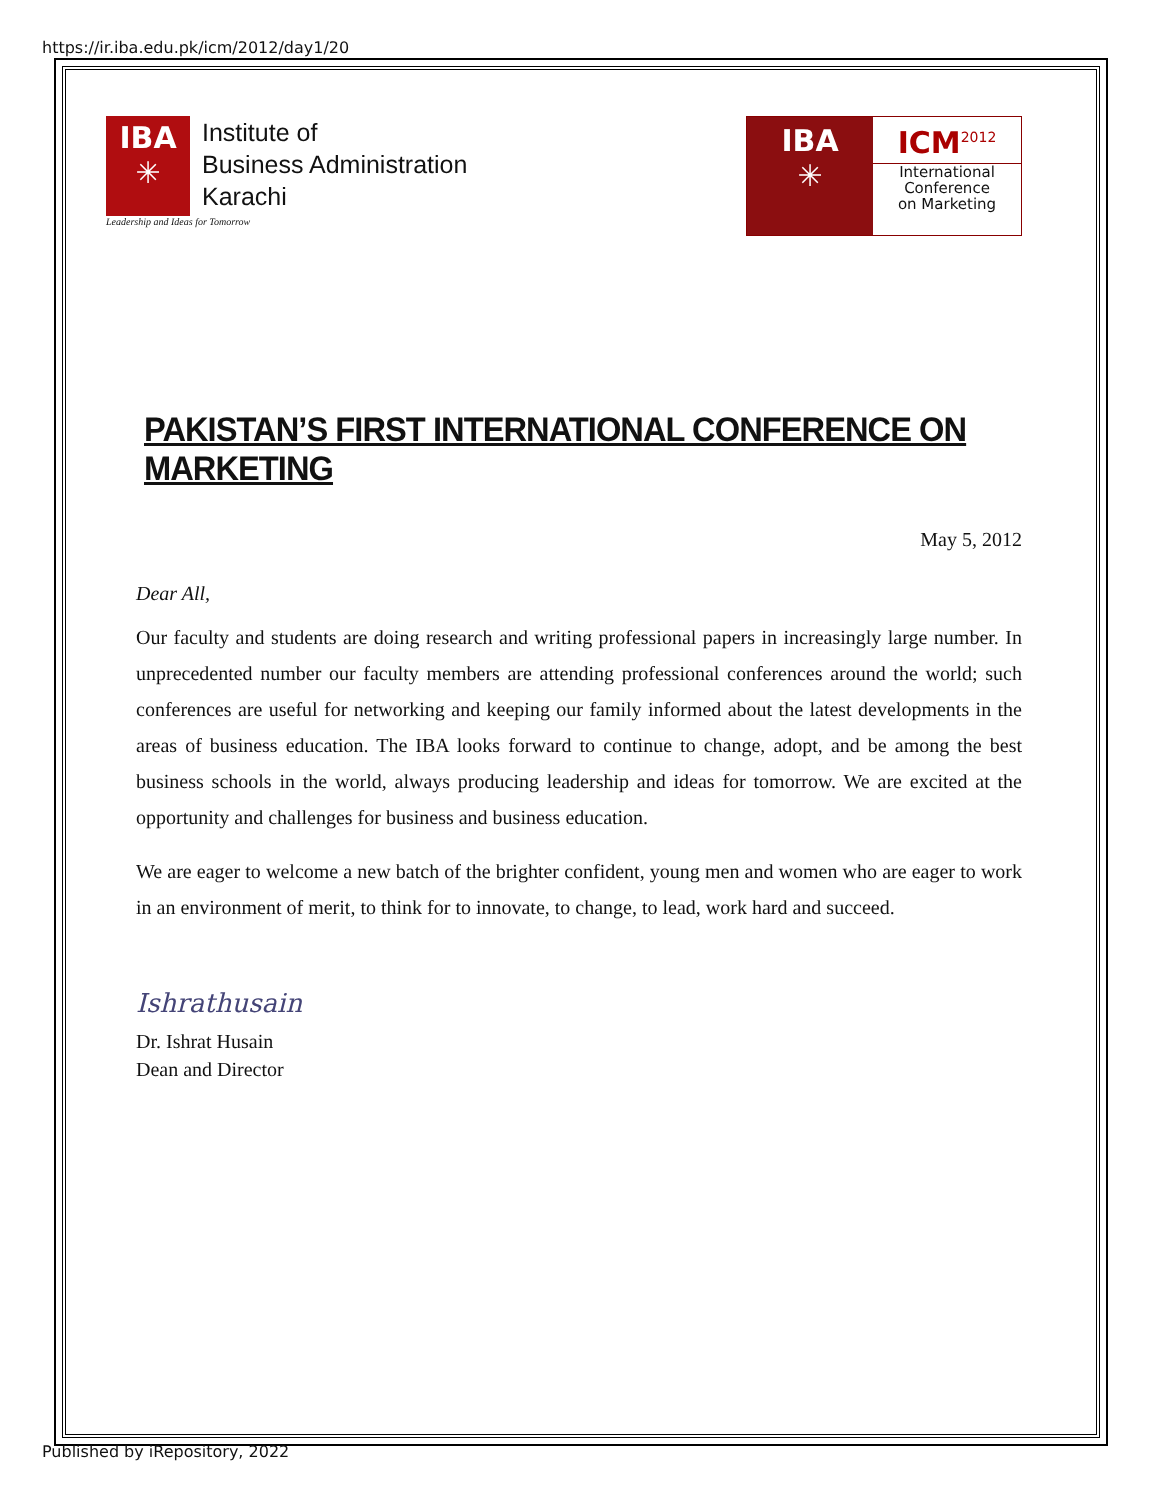https://ir.iba.edu.pk/icm/2012/day1/20
IBA
✳
Institute of
Business Administration
Karachi
Leadership and Ideas for Tomorrow
IBA
✳
ICM<sup>2012</sup>
International
Conference
on Marketing
PAKISTAN’S FIRST INTERNATIONAL CONFERENCE ON MARKETING
May 5, 2012
Dear All,
Our faculty and students are doing research and writing professional papers in increasingly large number. In unprecedented number our faculty members are attending professional conferences around the world; such conferences are useful for networking and keeping our family informed about the latest developments in the areas of business education. The IBA looks forward to continue to change, adopt, and be among the best business schools in the world, always producing leadership and ideas for tomorrow. We are excited at the opportunity and challenges for business and business education.
We are eager to welcome a new batch of the brighter confident, young men and women who are eager to work in an environment of merit, to think for to innovate, to change, to lead, work hard and succeed.
Ishrathusain
Dr. Ishrat Husain
Dean and Director
Published by iRepository, 2022